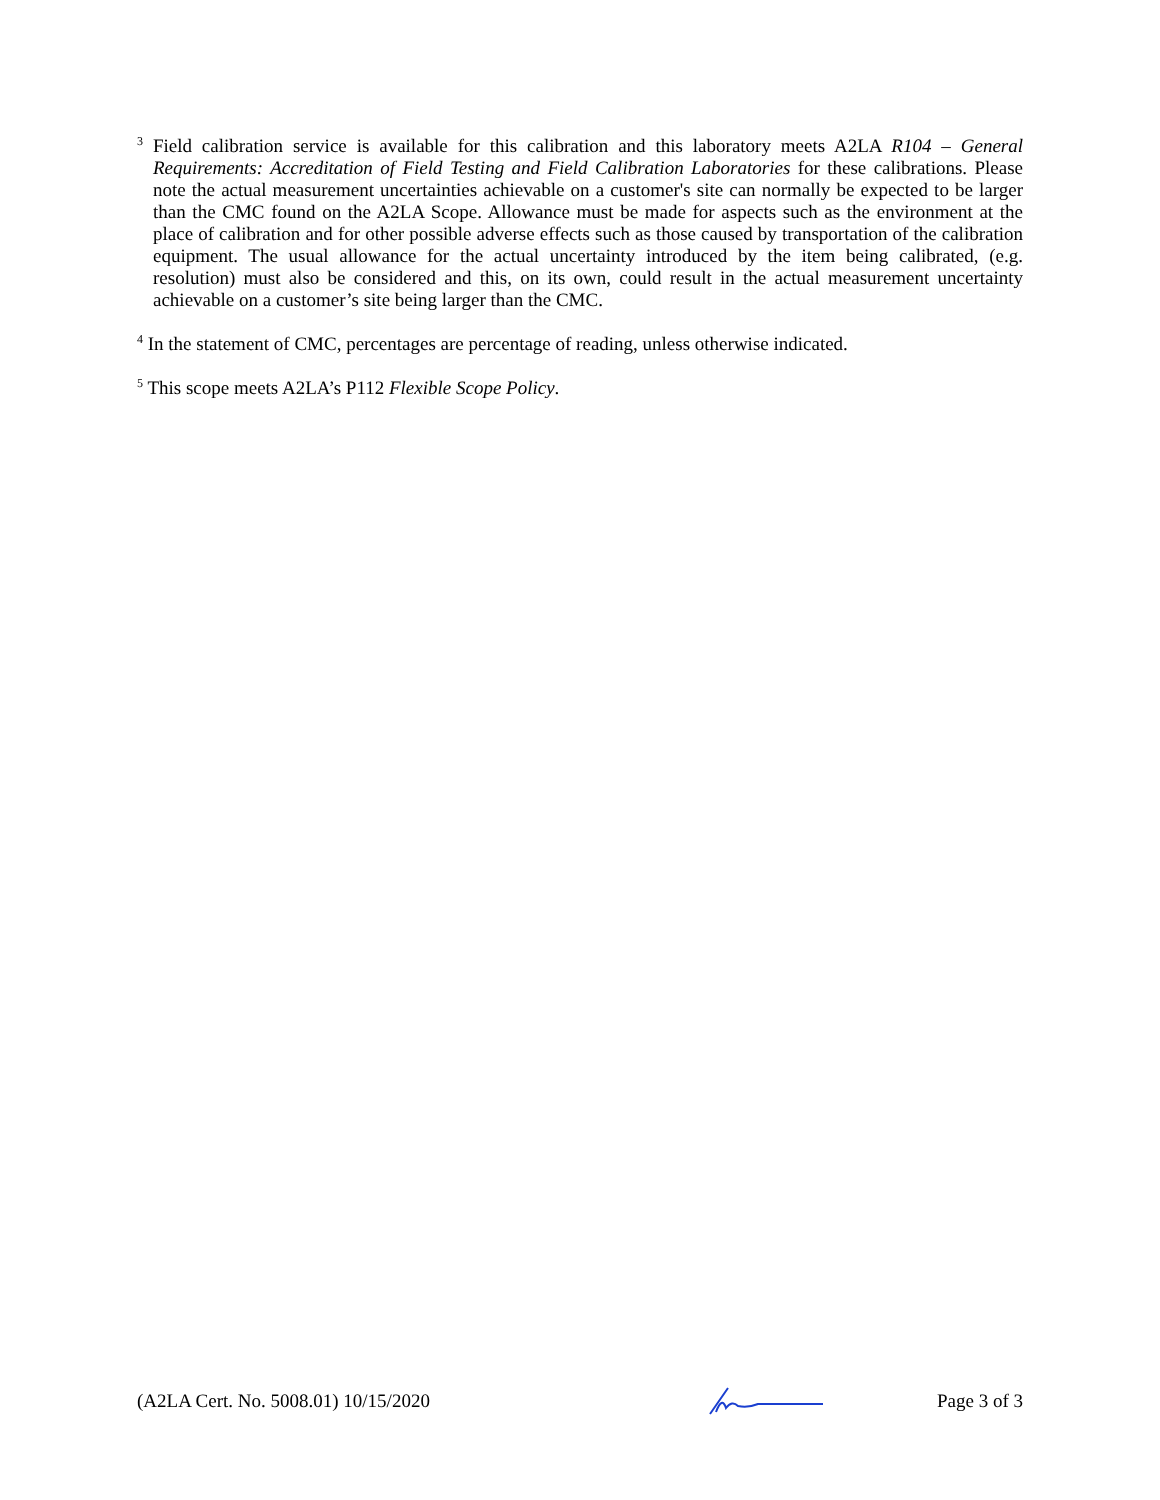<sup>3</sup> Field calibration service is available for this calibration and this laboratory meets A2LA R104 – General Requirements: Accreditation of Field Testing and Field Calibration Laboratories for these calibrations. Please note the actual measurement uncertainties achievable on a customer's site can normally be expected to be larger than the CMC found on the A2LA Scope. Allowance must be made for aspects such as the environment at the place of calibration and for other possible adverse effects such as those caused by transportation of the calibration equipment. The usual allowance for the actual uncertainty introduced by the item being calibrated, (e.g. resolution) must also be considered and this, on its own, could result in the actual measurement uncertainty achievable on a customer’s site being larger than the CMC.
<sup>4</sup> In the statement of CMC, percentages are percentage of reading, unless otherwise indicated.
<sup>5</sup> This scope meets A2LA’s P112 Flexible Scope Policy.
(A2LA Cert. No. 5008.01) 10/15/2020 Page 3 of 3